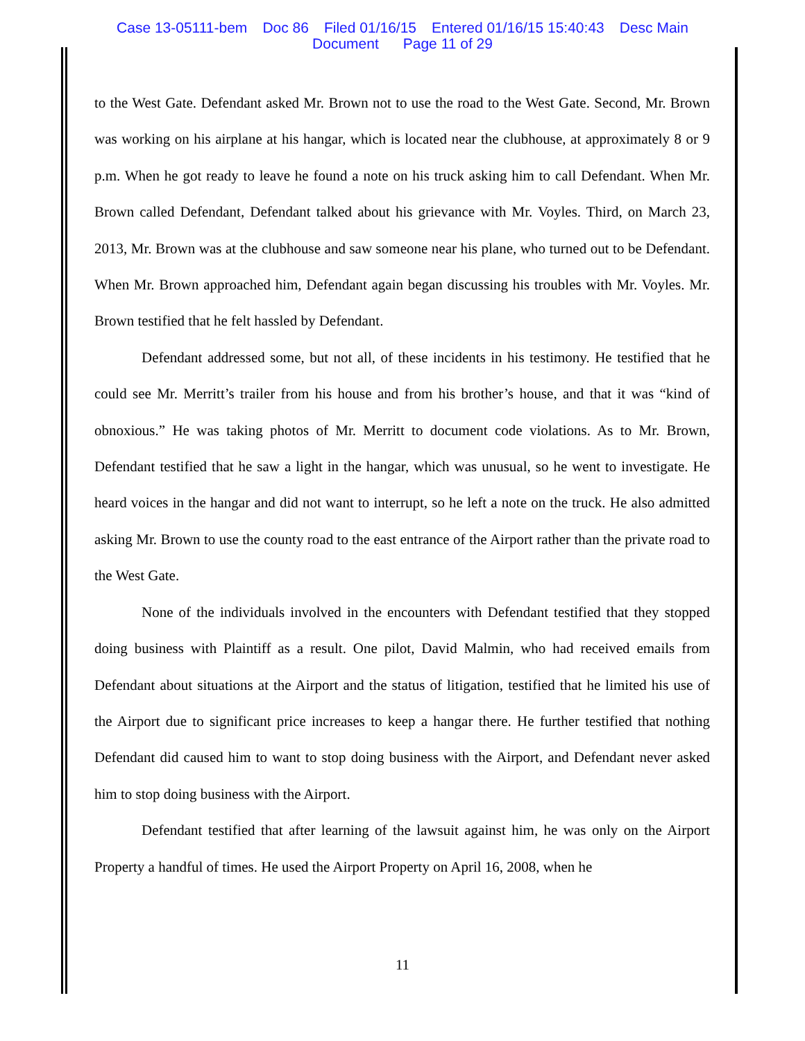Case 13-05111-bem Doc 86 Filed 01/16/15 Entered 01/16/15 15:40:43 Desc Main
Document Page 11 of 29
to the West Gate. Defendant asked Mr. Brown not to use the road to the West Gate. Second, Mr. Brown was working on his airplane at his hangar, which is located near the clubhouse, at approximately 8 or 9 p.m. When he got ready to leave he found a note on his truck asking him to call Defendant. When Mr. Brown called Defendant, Defendant talked about his grievance with Mr. Voyles. Third, on March 23, 2013, Mr. Brown was at the clubhouse and saw someone near his plane, who turned out to be Defendant. When Mr. Brown approached him, Defendant again began discussing his troubles with Mr. Voyles. Mr. Brown testified that he felt hassled by Defendant.
Defendant addressed some, but not all, of these incidents in his testimony. He testified that he could see Mr. Merritt’s trailer from his house and from his brother’s house, and that it was “kind of obnoxious.” He was taking photos of Mr. Merritt to document code violations. As to Mr. Brown, Defendant testified that he saw a light in the hangar, which was unusual, so he went to investigate. He heard voices in the hangar and did not want to interrupt, so he left a note on the truck. He also admitted asking Mr. Brown to use the county road to the east entrance of the Airport rather than the private road to the West Gate.
None of the individuals involved in the encounters with Defendant testified that they stopped doing business with Plaintiff as a result. One pilot, David Malmin, who had received emails from Defendant about situations at the Airport and the status of litigation, testified that he limited his use of the Airport due to significant price increases to keep a hangar there. He further testified that nothing Defendant did caused him to want to stop doing business with the Airport, and Defendant never asked him to stop doing business with the Airport.
Defendant testified that after learning of the lawsuit against him, he was only on the Airport Property a handful of times. He used the Airport Property on April 16, 2008, when he
11